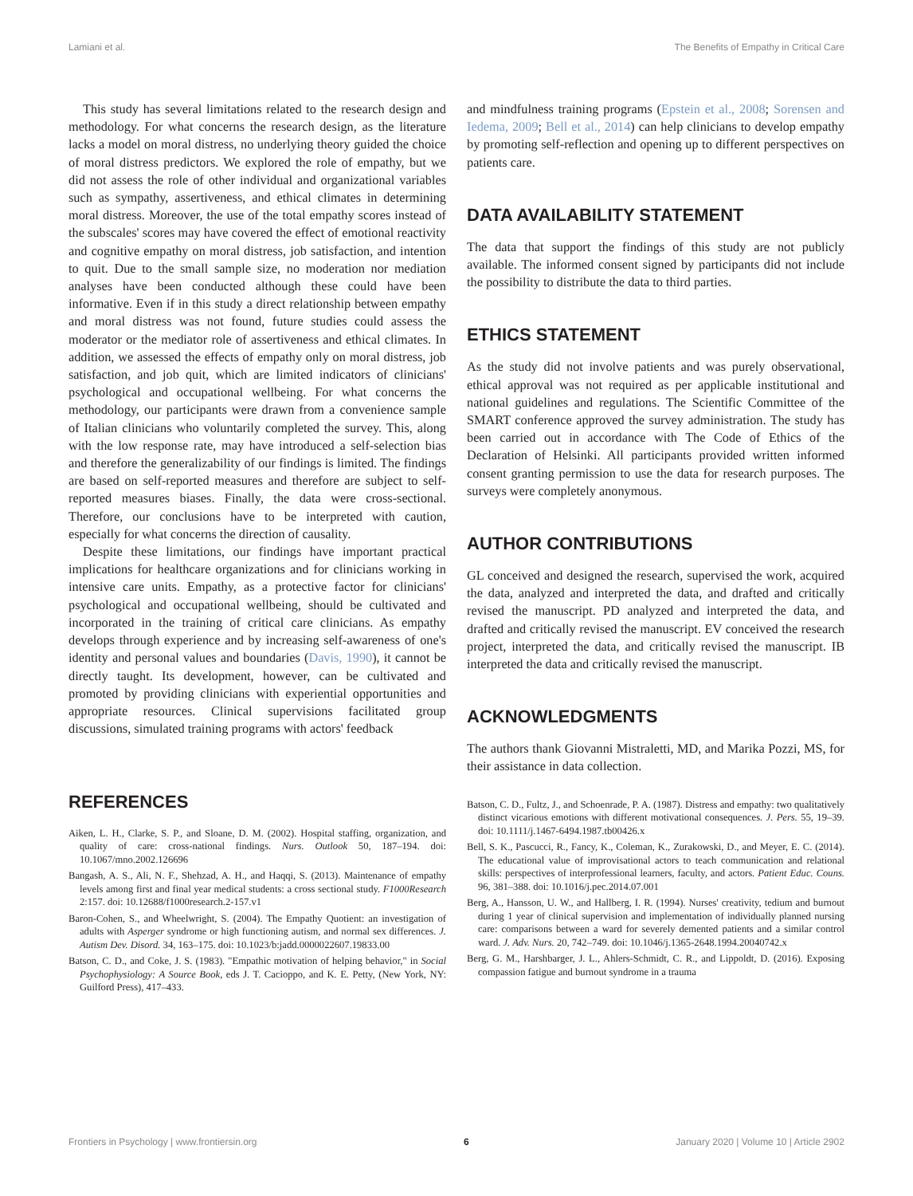Lamiani et al. The Benefits of Empathy in Critical Care
This study has several limitations related to the research design and methodology. For what concerns the research design, as the literature lacks a model on moral distress, no underlying theory guided the choice of moral distress predictors. We explored the role of empathy, but we did not assess the role of other individual and organizational variables such as sympathy, assertiveness, and ethical climates in determining moral distress. Moreover, the use of the total empathy scores instead of the subscales' scores may have covered the effect of emotional reactivity and cognitive empathy on moral distress, job satisfaction, and intention to quit. Due to the small sample size, no moderation nor mediation analyses have been conducted although these could have been informative. Even if in this study a direct relationship between empathy and moral distress was not found, future studies could assess the moderator or the mediator role of assertiveness and ethical climates. In addition, we assessed the effects of empathy only on moral distress, job satisfaction, and job quit, which are limited indicators of clinicians' psychological and occupational wellbeing. For what concerns the methodology, our participants were drawn from a convenience sample of Italian clinicians who voluntarily completed the survey. This, along with the low response rate, may have introduced a self-selection bias and therefore the generalizability of our findings is limited. The findings are based on self-reported measures and therefore are subject to self-reported measures biases. Finally, the data were cross-sectional. Therefore, our conclusions have to be interpreted with caution, especially for what concerns the direction of causality.
Despite these limitations, our findings have important practical implications for healthcare organizations and for clinicians working in intensive care units. Empathy, as a protective factor for clinicians' psychological and occupational wellbeing, should be cultivated and incorporated in the training of critical care clinicians. As empathy develops through experience and by increasing self-awareness of one's identity and personal values and boundaries (Davis, 1990), it cannot be directly taught. Its development, however, can be cultivated and promoted by providing clinicians with experiential opportunities and appropriate resources. Clinical supervisions facilitated group discussions, simulated training programs with actors' feedback
and mindfulness training programs (Epstein et al., 2008; Sorensen and Iedema, 2009; Bell et al., 2014) can help clinicians to develop empathy by promoting self-reflection and opening up to different perspectives on patients care.
DATA AVAILABILITY STATEMENT
The data that support the findings of this study are not publicly available. The informed consent signed by participants did not include the possibility to distribute the data to third parties.
ETHICS STATEMENT
As the study did not involve patients and was purely observational, ethical approval was not required as per applicable institutional and national guidelines and regulations. The Scientific Committee of the SMART conference approved the survey administration. The study has been carried out in accordance with The Code of Ethics of the Declaration of Helsinki. All participants provided written informed consent granting permission to use the data for research purposes. The surveys were completely anonymous.
AUTHOR CONTRIBUTIONS
GL conceived and designed the research, supervised the work, acquired the data, analyzed and interpreted the data, and drafted and critically revised the manuscript. PD analyzed and interpreted the data, and drafted and critically revised the manuscript. EV conceived the research project, interpreted the data, and critically revised the manuscript. IB interpreted the data and critically revised the manuscript.
ACKNOWLEDGMENTS
The authors thank Giovanni Mistraletti, MD, and Marika Pozzi, MS, for their assistance in data collection.
REFERENCES
Aiken, L. H., Clarke, S. P., and Sloane, D. M. (2002). Hospital staffing, organization, and quality of care: cross-national findings. Nurs. Outlook 50, 187–194. doi: 10.1067/mno.2002.126696
Bangash, A. S., Ali, N. F., Shehzad, A. H., and Haqqi, S. (2013). Maintenance of empathy levels among first and final year medical students: a cross sectional study. F1000Research 2:157. doi: 10.12688/f1000research.2-157.v1
Baron-Cohen, S., and Wheelwright, S. (2004). The Empathy Quotient: an investigation of adults with Asperger syndrome or high functioning autism, and normal sex differences. J. Autism Dev. Disord. 34, 163–175. doi: 10.1023/b:jadd.0000022607.19833.00
Batson, C. D., and Coke, J. S. (1983). "Empathic motivation of helping behavior," in Social Psychophysiology: A Source Book, eds J. T. Cacioppo, and K. E. Petty, (New York, NY: Guilford Press), 417–433.
Batson, C. D., Fultz, J., and Schoenrade, P. A. (1987). Distress and empathy: two qualitatively distinct vicarious emotions with different motivational consequences. J. Pers. 55, 19–39. doi: 10.1111/j.1467-6494.1987.tb00426.x
Bell, S. K., Pascucci, R., Fancy, K., Coleman, K., Zurakowski, D., and Meyer, E. C. (2014). The educational value of improvisational actors to teach communication and relational skills: perspectives of interprofessional learners, faculty, and actors. Patient Educ. Couns. 96, 381–388. doi: 10.1016/j.pec.2014.07.001
Berg, A., Hansson, U. W., and Hallberg, I. R. (1994). Nurses' creativity, tedium and burnout during 1 year of clinical supervision and implementation of individually planned nursing care: comparisons between a ward for severely demented patients and a similar control ward. J. Adv. Nurs. 20, 742–749. doi: 10.1046/j.1365-2648.1994.20040742.x
Berg, G. M., Harshbarger, J. L., Ahlers-Schmidt, C. R., and Lippoldt, D. (2016). Exposing compassion fatigue and burnout syndrome in a trauma
Frontiers in Psychology | www.frontiersin.org 6 January 2020 | Volume 10 | Article 2902